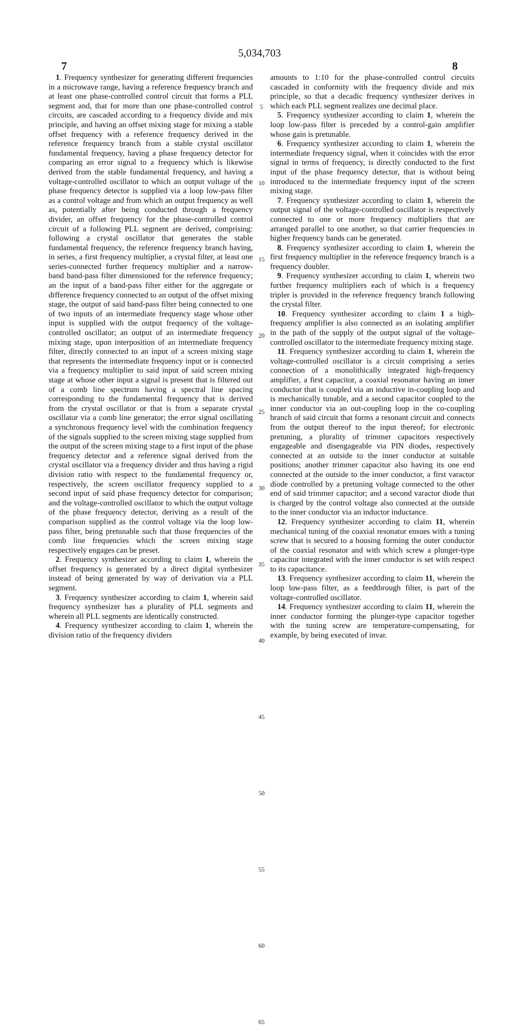5,034,703
7 8
1. Frequency synthesizer for generating different frequencies in a microwave range, having a reference frequency branch and at least one phase-controlled control circuit that forms a PLL segment and, that for more than one phase-controlled control circuits, are cascaded according to a frequency divide and mix principle, and having an offset mixing stage for mixing a stable offset frequency with a reference frequency derived in the reference frequency branch from a stable crystal oscillator fundamental frequency, having a phase frequency detector for comparing an error signal to a frequency which is likewise derived from the stable fundamental frequency, and having a voltage-controlled oscillator to which an output voltage of the phase frequency detector is supplied via a loop low-pass filter as a control voltage and from which an output frequency as well as, potentially after being conducted through a frequency divider, an offset frequency for the phase-controlled control circuit of a following PLL segment are derived, comprising: following a crystal oscillator that generates the stable fundamental frequency, the reference frequency branch having, in series, a first frequency multiplier, a crystal filter, at least one series-connected further frequency multiplier and a narrow-band band-pass filter dimensioned for the reference frequency; an the input of a band-pass filter either for the aggregate or difference frequency connected to an output of the offset mixing stage, the output of said band-pass filter being connected to one of two inputs of an intermediate frequency stage whose other input is supplied with the output frequency of the voltage-controlled oscillator; an output of an intermediate frequency mixing stage, upon interposition of an intermediate frequency filter, directly connected to an input of a screen mixing stage that represents the intermediate frequency input or is connected via a frequency multiplier to said input of said screen mixing stage at whose other input a signal is present that is filtered out of a comb line spectrum having a spectral line spacing corresponding to the fundamental frequency that is derived from the crystal oscillator or that is from a separate crystal oscillator via a comb line generator; the error signal oscillating a synchronous frequency level with the combination frequency of the signals supplied to the screen mixing stage supplied from the output of the screen mixing stage to a first input of the phase frequency detector and a reference signal derived from the crystal oscillator via a frequency divider and thus having a rigid division ratio with respect to the fundamental frequency or, respectively, the screen oscillator frequency supplied to a second input of said phase frequency detector for comparison; and the voltage-controlled oscillator to which the output voltage of the phase frequency detector, deriving as a result of the comparison supplied as the control voltage via the loop low-pass filter, being pretunable such that those frequencies of the comb line frequencies which the screen mixing stage respectively engages can be preset.
2. Frequency synthesizer according to claim 1, wherein the offset frequency is generated by a direct digital synthesizer instead of being generated by way of derivation via a PLL segment.
3. Frequency synthesizer according to claim 1, wherein said frequency synthesizer has a plurality of PLL segments and wherein all PLL segments are identically constructed.
4. Frequency synthesizer according to claim 1, wherein the division ratio of the frequency dividers
5
10
15
20
25
30
35
40
45
50
55
60
65
amounts to 1:10 for the phase-controlled control circuits cascaded in conformity with the frequency divide and mix principle, so that a decadic frequency synthesizer derives in which each PLL segment realizes one decimal place.
5. Frequency synthesizer according to claim 1, wherein the loop low-pass filter is preceded by a control-gain amplifier whose gain is pretunable.
6. Frequency synthesizer according to claim 1, wherein the intermediate frequency signal, when it coincides with the error signal in terms of frequency, is directly conducted to the first input of the phase frequency detector, that is without being introduced to the intermediate frequency input of the screen mixing stage.
7. Frequency synthesizer according to claim 1, wherein the output signal of the voltage-controlled oscillator is respectively connected to one or more frequency multipliers that are arranged parallel to one another, so that carrier frequencies in higher frequency bands can be generated.
8. Frequency synthesizer according to claim 1, wherein the first frequency multiplier in the reference frequency branch is a frequency doubler.
9. Frequency synthesizer according to claim 1, wherein two further frequency multipliers each of which is a frequency tripler is provided in the reference frequency branch following the crystal filter.
10. Frequency synthesizer according to claim 1 a high-frequency amplifier is also connected as an isolating amplifier in the path of the supply of the output signal of the voltage-controlled oscillator to the intermediate frequency mixing stage.
11. Frequency synthesizer according to claim 1, wherein the voltage-controlled oscillator is a circuit comprising a series connection of a monolithically integrated high-frequency amplifier, a first capacitor, a coaxial resonator having an inner conductor that is coupled via an inductive in-coupling loop and is mechanically tunable, and a second capacitor coupled to the inner conductor via an out-coupling loop in the co-coupling branch of said circuit that forms a resonant circuit and connects from the output thereof to the input thereof; for electronic pretuning, a plurality of trimmer capacitors respectively engageable and disengageable via PIN diodes, respectively connected at an outside to the inner conductor at suitable positions; another trimmer capacitor also having its one end connected at the outside to the inner conductor, a first varactor diode controlled by a pretuning voltage connected to the other end of said trimmer capacitor; and a second varactor diode that is charged by the control voltage also connected at the outside to the inner conductor via an inductor inductance.
12. Frequency synthesizer according to claim 11, wherein mechanical tuning of the coaxial resonator ensues with a tuning screw that is secured to a housing forming the outer conductor of the coaxial resonator and with which screw a plunger-type capacitor integrated with the inner conductor is set with respect to its capacitance.
13. Frequency synthesizer according to claim 11, wherein the loop low-pass filter, as a feedthrough filter, is part of the voltage-controlled oscillator.
14. Frequency synthesizer according to claim 11, wherein the inner conductor forming the plunger-type capacitor together with the tuning screw are temperature-compensating, for example, by being executed of invar.